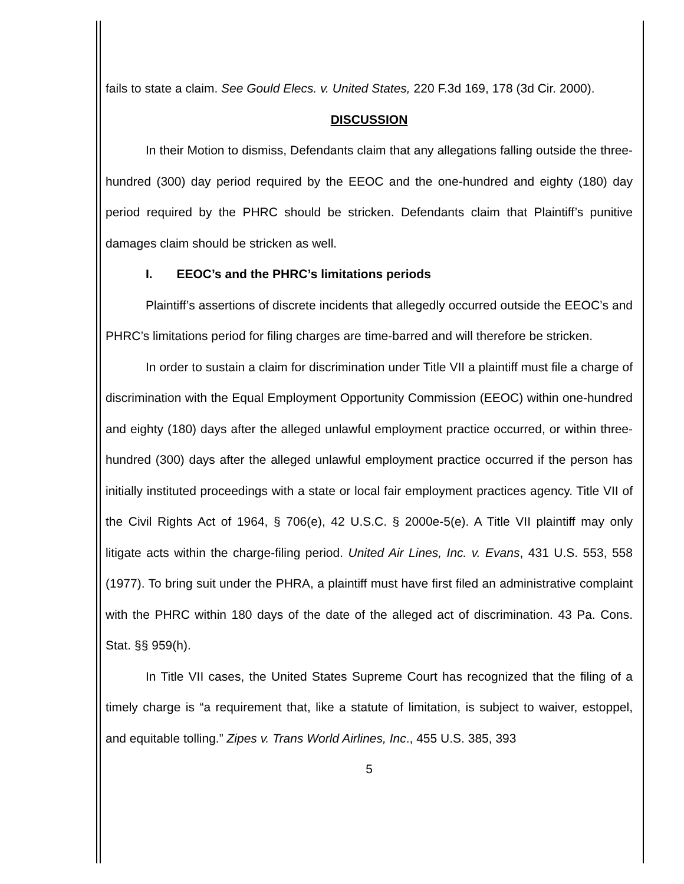fails to state a claim. See Gould Elecs. v. United States, 220 F.3d 169, 178 (3d Cir. 2000).
DISCUSSION
In their Motion to dismiss, Defendants claim that any allegations falling outside the three-hundred (300) day period required by the EEOC and the one-hundred and eighty (180) day period required by the PHRC should be stricken. Defendants claim that Plaintiff’s punitive damages claim should be stricken as well.
I. EEOC’s and the PHRC’s limitations periods
Plaintiff’s assertions of discrete incidents that allegedly occurred outside the EEOC’s and PHRC’s limitations period for filing charges are time-barred and will therefore be stricken.
In order to sustain a claim for discrimination under Title VII a plaintiff must file a charge of discrimination with the Equal Employment Opportunity Commission (EEOC) within one-hundred and eighty (180) days after the alleged unlawful employment practice occurred, or within three-hundred (300) days after the alleged unlawful employment practice occurred if the person has initially instituted proceedings with a state or local fair employment practices agency. Title VII of the Civil Rights Act of 1964, § 706(e), 42 U.S.C. § 2000e-5(e). A Title VII plaintiff may only litigate acts within the charge-filing period. United Air Lines, Inc. v. Evans, 431 U.S. 553, 558 (1977). To bring suit under the PHRA, a plaintiff must have first filed an administrative complaint with the PHRC within 180 days of the date of the alleged act of discrimination. 43 Pa. Cons. Stat. §§ 959(h).
In Title VII cases, the United States Supreme Court has recognized that the filing of a timely charge is “a requirement that, like a statute of limitation, is subject to waiver, estoppel, and equitable tolling.” Zipes v. Trans World Airlines, Inc., 455 U.S. 385, 393
5